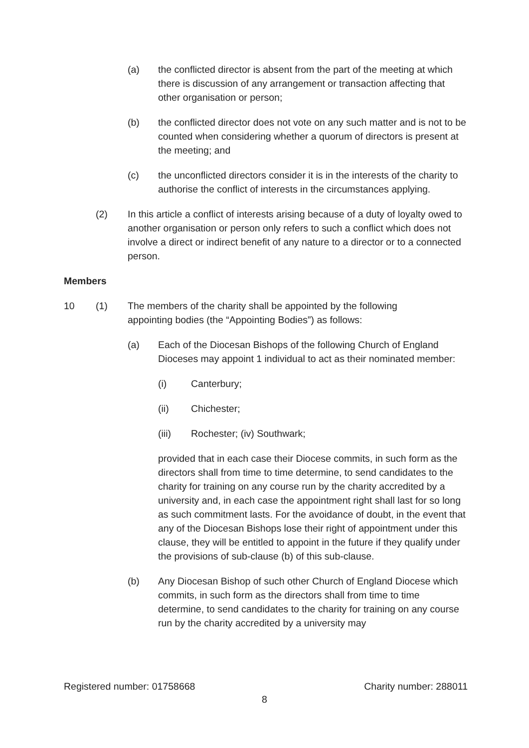(a) the conflicted director is absent from the part of the meeting at which there is discussion of any arrangement or transaction affecting that other organisation or person;
(b) the conflicted director does not vote on any such matter and is not to be counted when considering whether a quorum of directors is present at the meeting; and
(c) the unconflicted directors consider it is in the interests of the charity to authorise the conflict of interests in the circumstances applying.
(2) In this article a conflict of interests arising because of a duty of loyalty owed to another organisation or person only refers to such a conflict which does not involve a direct or indirect benefit of any nature to a director or to a connected person.
Members
10 (1) The members of the charity shall be appointed by the following appointing bodies (the “Appointing Bodies”) as follows:
(a) Each of the Diocesan Bishops of the following Church of England Dioceses may appoint 1 individual to act as their nominated member:
(i) Canterbury;
(ii) Chichester;
(iii) Rochester; (iv) Southwark;
provided that in each case their Diocese commits, in such form as the directors shall from time to time determine, to send candidates to the charity for training on any course run by the charity accredited by a university and, in each case the appointment right shall last for so long as such commitment lasts. For the avoidance of doubt, in the event that any of the Diocesan Bishops lose their right of appointment under this clause, they will be entitled to appoint in the future if they qualify under the provisions of sub-clause (b) of this sub-clause.
(b) Any Diocesan Bishop of such other Church of England Diocese which commits, in such form as the directors shall from time to time determine, to send candidates to the charity for training on any course run by the charity accredited by a university may
Registered number: 01758668 Charity number: 288011
8